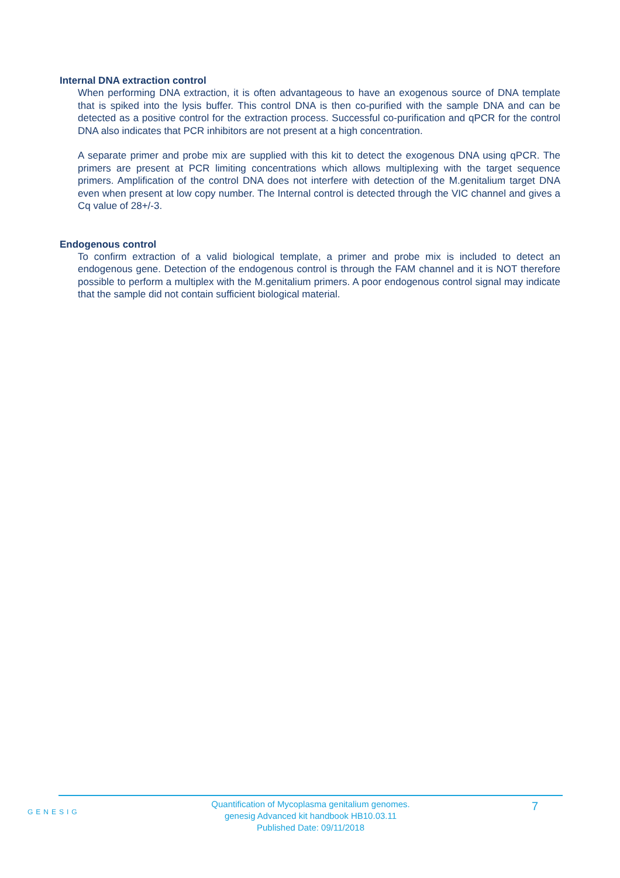Internal DNA extraction control
When performing DNA extraction, it is often advantageous to have an exogenous source of DNA template that is spiked into the lysis buffer. This control DNA is then co-purified with the sample DNA and can be detected as a positive control for the extraction process. Successful co-purification and qPCR for the control DNA also indicates that PCR inhibitors are not present at a high concentration.
A separate primer and probe mix are supplied with this kit to detect the exogenous DNA using qPCR. The primers are present at PCR limiting concentrations which allows multiplexing with the target sequence primers. Amplification of the control DNA does not interfere with detection of the M.genitalium target DNA even when present at low copy number. The Internal control is detected through the VIC channel and gives a Cq value of 28+/-3.
Endogenous control
To confirm extraction of a valid biological template, a primer and probe mix is included to detect an endogenous gene. Detection of the endogenous control is through the FAM channel and it is NOT therefore possible to perform a multiplex with the M.genitalium primers. A poor endogenous control signal may indicate that the sample did not contain sufficient biological material.
GENESIG
Quantification of Mycoplasma genitalium genomes.
genesig Advanced kit handbook HB10.03.11
Published Date: 09/11/2018
7